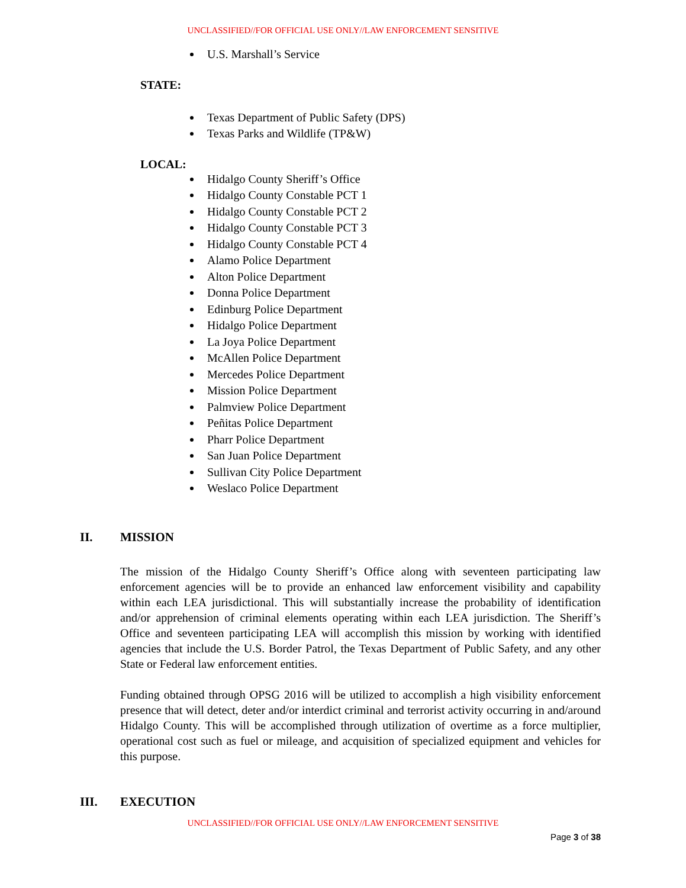UNCLASSIFIED//FOR OFFICIAL USE ONLY//LAW ENFORCEMENT SENSITIVE
U.S. Marshall’s Service
STATE:
Texas Department of Public Safety (DPS)
Texas Parks and Wildlife (TP&W)
LOCAL:
Hidalgo County Sheriff’s Office
Hidalgo County Constable PCT 1
Hidalgo County Constable PCT 2
Hidalgo County Constable PCT 3
Hidalgo County Constable PCT 4
Alamo Police Department
Alton Police Department
Donna Police Department
Edinburg Police Department
Hidalgo Police Department
La Joya Police Department
McAllen Police Department
Mercedes Police Department
Mission Police Department
Palmview Police Department
Peñitas Police Department
Pharr Police Department
San Juan Police Department
Sullivan City Police Department
Weslaco Police Department
II. MISSION
The mission of the Hidalgo County Sheriff’s Office along with seventeen participating law enforcement agencies will be to provide an enhanced law enforcement visibility and capability within each LEA jurisdictional. This will substantially increase the probability of identification and/or apprehension of criminal elements operating within each LEA jurisdiction. The Sheriff’s Office and seventeen participating LEA will accomplish this mission by working with identified agencies that include the U.S. Border Patrol, the Texas Department of Public Safety, and any other State or Federal law enforcement entities.
Funding obtained through OPSG 2016 will be utilized to accomplish a high visibility enforcement presence that will detect, deter and/or interdict criminal and terrorist activity occurring in and/around Hidalgo County. This will be accomplished through utilization of overtime as a force multiplier, operational cost such as fuel or mileage, and acquisition of specialized equipment and vehicles for this purpose.
III. EXECUTION
UNCLASSIFIED//FOR OFFICIAL USE ONLY//LAW ENFORCEMENT SENSITIVE
Page 3 of 38